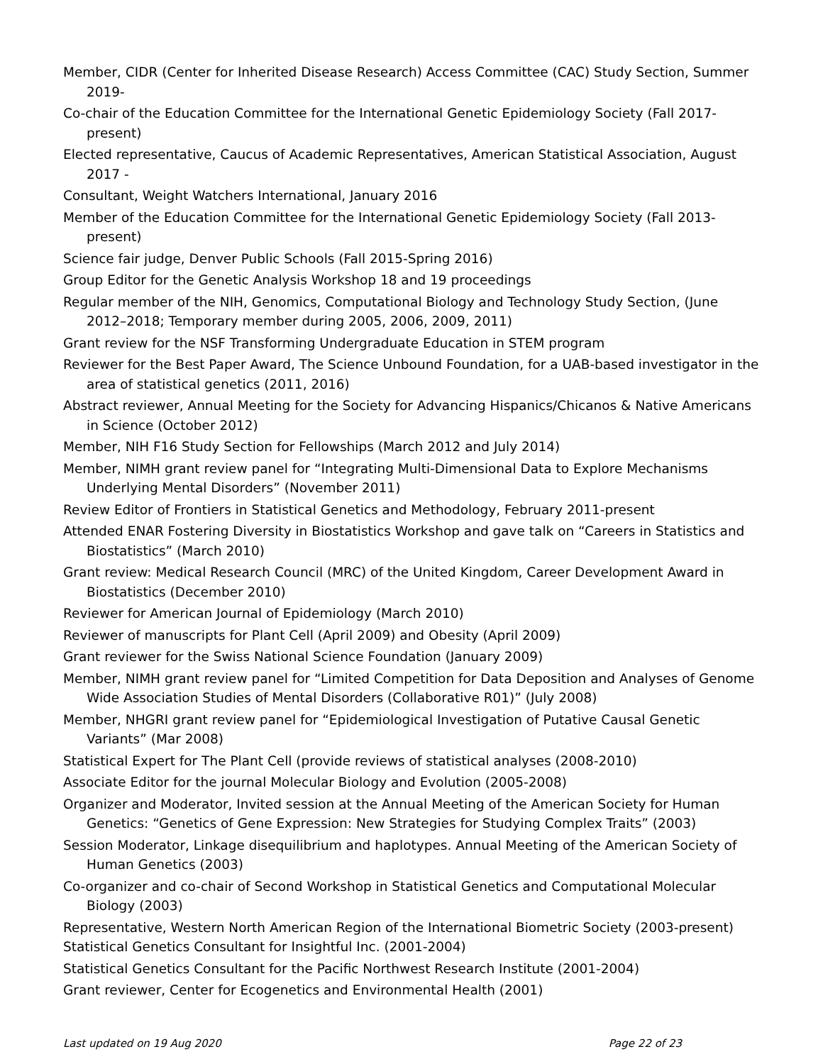Member, CIDR (Center for Inherited Disease Research) Access Committee (CAC) Study Section, Summer 2019-
Co-chair of the Education Committee for the International Genetic Epidemiology Society (Fall 2017-present)
Elected representative, Caucus of Academic Representatives, American Statistical Association, August 2017 -
Consultant, Weight Watchers International, January 2016
Member of the Education Committee for the International Genetic Epidemiology Society (Fall 2013-present)
Science fair judge, Denver Public Schools (Fall 2015-Spring 2016)
Group Editor for the Genetic Analysis Workshop 18 and 19 proceedings
Regular member of the NIH, Genomics, Computational Biology and Technology Study Section, (June 2012–2018; Temporary member during 2005, 2006, 2009, 2011)
Grant review for the NSF Transforming Undergraduate Education in STEM program
Reviewer for the Best Paper Award, The Science Unbound Foundation, for a UAB-based investigator in the area of statistical genetics (2011, 2016)
Abstract reviewer, Annual Meeting for the Society for Advancing Hispanics/Chicanos & Native Americans in Science (October 2012)
Member, NIH F16 Study Section for Fellowships (March 2012 and July 2014)
Member, NIMH grant review panel for “Integrating Multi-Dimensional Data to Explore Mechanisms Underlying Mental Disorders” (November 2011)
Review Editor of Frontiers in Statistical Genetics and Methodology, February 2011-present
Attended ENAR Fostering Diversity in Biostatistics Workshop and gave talk on “Careers in Statistics and Biostatistics” (March 2010)
Grant review: Medical Research Council (MRC) of the United Kingdom, Career Development Award in Biostatistics (December 2010)
Reviewer for American Journal of Epidemiology (March 2010)
Reviewer of manuscripts for Plant Cell (April 2009) and Obesity (April 2009)
Grant reviewer for the Swiss National Science Foundation (January 2009)
Member, NIMH grant review panel for “Limited Competition for Data Deposition and Analyses of Genome Wide Association Studies of Mental Disorders (Collaborative R01)” (July 2008)
Member, NHGRI grant review panel for “Epidemiological Investigation of Putative Causal Genetic Variants” (Mar 2008)
Statistical Expert for The Plant Cell (provide reviews of statistical analyses (2008-2010)
Associate Editor for the journal Molecular Biology and Evolution (2005-2008)
Organizer and Moderator, Invited session at the Annual Meeting of the American Society for Human Genetics: “Genetics of Gene Expression: New Strategies for Studying Complex Traits” (2003)
Session Moderator, Linkage disequilibrium and haplotypes. Annual Meeting of the American Society of Human Genetics (2003)
Co-organizer and co-chair of Second Workshop in Statistical Genetics and Computational Molecular Biology (2003)
Representative, Western North American Region of the International Biometric Society (2003-present)
Statistical Genetics Consultant for Insightful Inc. (2001-2004)
Statistical Genetics Consultant for the Pacific Northwest Research Institute (2001-2004)
Grant reviewer, Center for Ecogenetics and Environmental Health (2001)
Last updated on 19 Aug 2020 Page 22 of 23